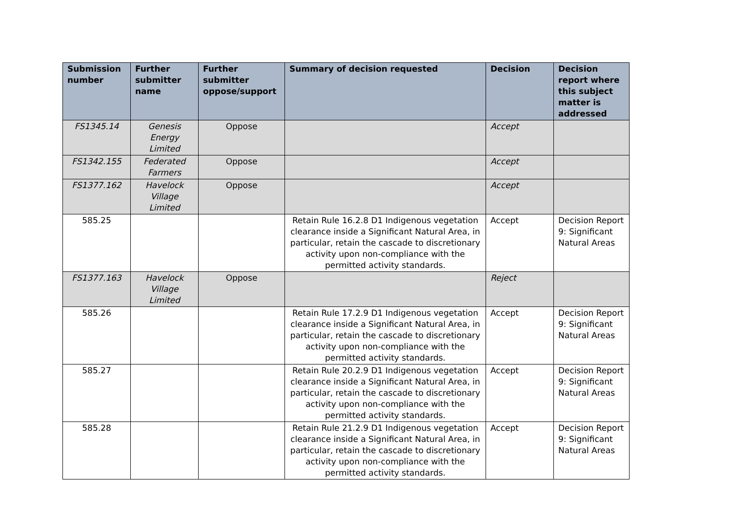| Submission number | Further submitter name | Further submitter oppose/support | Summary of decision requested | Decision | Decision report where this subject matter is addressed |
| --- | --- | --- | --- | --- | --- |
| FS1345.14 | Genesis Energy Limited | Oppose | | Accept | |
| FS1342.155 | Federated Farmers | Oppose | | Accept | |
| FS1377.162 | Havelock Village Limited | Oppose | | Accept | |
| 585.25 | | | Retain Rule 16.2.8 D1 Indigenous vegetation clearance inside a Significant Natural Area, in particular, retain the cascade to discretionary activity upon non-compliance with the permitted activity standards. | Accept | Decision Report 9: Significant Natural Areas |
| FS1377.163 | Havelock Village Limited | Oppose | | Reject | |
| 585.26 | | | Retain Rule 17.2.9 D1 Indigenous vegetation clearance inside a Significant Natural Area, in particular, retain the cascade to discretionary activity upon non-compliance with the permitted activity standards. | Accept | Decision Report 9: Significant Natural Areas |
| 585.27 | | | Retain Rule 20.2.9 D1 Indigenous vegetation clearance inside a Significant Natural Area, in particular, retain the cascade to discretionary activity upon non-compliance with the permitted activity standards. | Accept | Decision Report 9: Significant Natural Areas |
| 585.28 | | | Retain Rule 21.2.9 D1 Indigenous vegetation clearance inside a Significant Natural Area, in particular, retain the cascade to discretionary activity upon non-compliance with the permitted activity standards. | Accept | Decision Report 9: Significant Natural Areas |